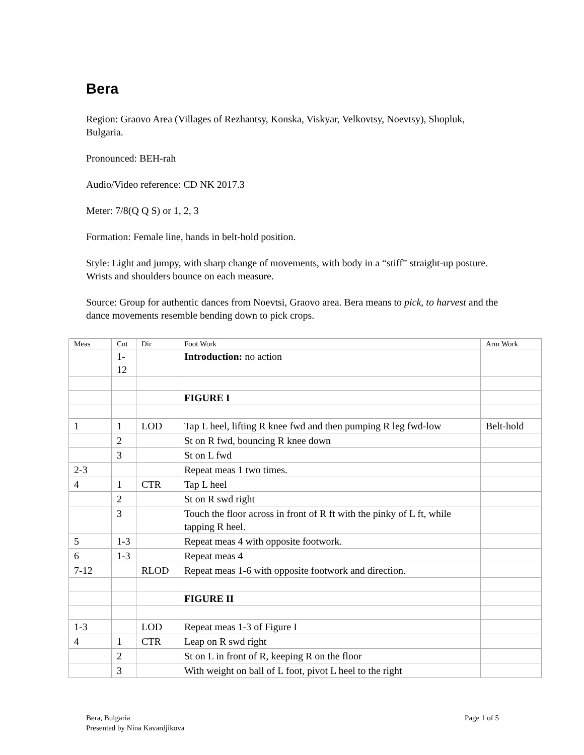Bera
Region: Graovo Area (Villages of Rezhantsy, Konska, Viskyar, Velkovtsy, Noevtsy), Shopluk, Bulgaria.
Pronounced: BEH-rah
Audio/Video reference: CD NK 2017.3
Meter: 7/8(Q Q S) or 1, 2, 3
Formation: Female line, hands in belt-hold position.
Style: Light and jumpy, with sharp change of movements, with body in a “stiff” straight-up posture. Wrists and shoulders bounce on each measure.
Source: Group for authentic dances from Noevtsi, Graovo area. Bera means to pick, to harvest and the dance movements resemble bending down to pick crops.
| Meas | Cnt | Dir | Foot Work | Arm Work |
| --- | --- | --- | --- | --- |
| | 1- 12 | | Introduction: no action | |
| | | | FIGURE I | |
| 1 | 1 | LOD | Tap L heel, lifting R knee fwd and then pumping R leg fwd-low | Belt-hold |
| | 2 | | St on R fwd, bouncing R knee down | |
| | 3 | | St on L fwd | |
| 2-3 | | | Repeat meas 1 two times. | |
| 4 | 1 | CTR | Tap L heel | |
| | 2 | | St on R swd right | |
| | 3 | | Touch the floor across in front of R ft with the pinky of L ft, while tapping R heel. | |
| 5 | 1-3 | | Repeat meas 4 with opposite footwork. | |
| 6 | 1-3 | | Repeat meas 4 | |
| 7-12 | | RLOD | Repeat meas 1-6 with opposite footwork and direction. | |
| | | | FIGURE II | |
| 1-3 | | LOD | Repeat meas 1-3 of Figure I | |
| 4 | 1 | CTR | Leap on R swd right | |
| | 2 | | St on L in front of R, keeping R on the floor | |
| | 3 | | With weight on ball of L foot, pivot L heel to the right | |
Bera, Bulgaria
Presented by Nina Kavardjikova
Page 1 of 5